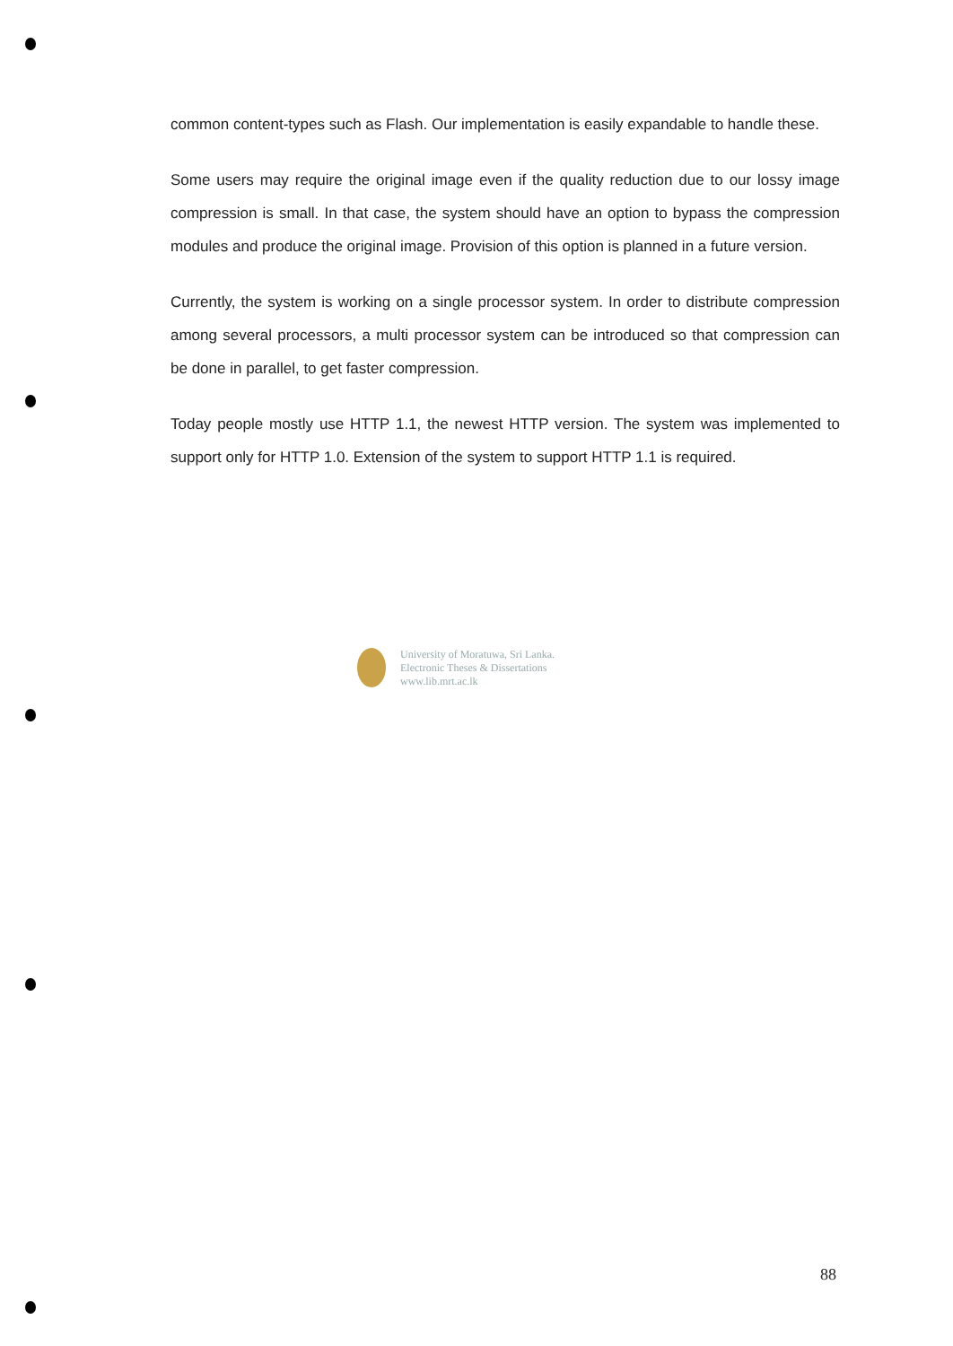common content-types such as Flash. Our implementation is easily expandable to handle these.
Some users may require the original image even if the quality reduction due to our lossy image compression is small. In that case, the system should have an option to bypass the compression modules and produce the original image. Provision of this option is planned in a future version.
Currently, the system is working on a single processor system. In order to distribute compression among several processors, a multi processor system can be introduced so that compression can be done in parallel, to get faster compression.
Today people mostly use HTTP 1.1, the newest HTTP version. The system was implemented to support only for HTTP 1.0. Extension of the system to support HTTP 1.1 is required.
University of Moratuwa, Sri Lanka.
Electronic Theses & Dissertations
www.lib.mrt.ac.lk
88